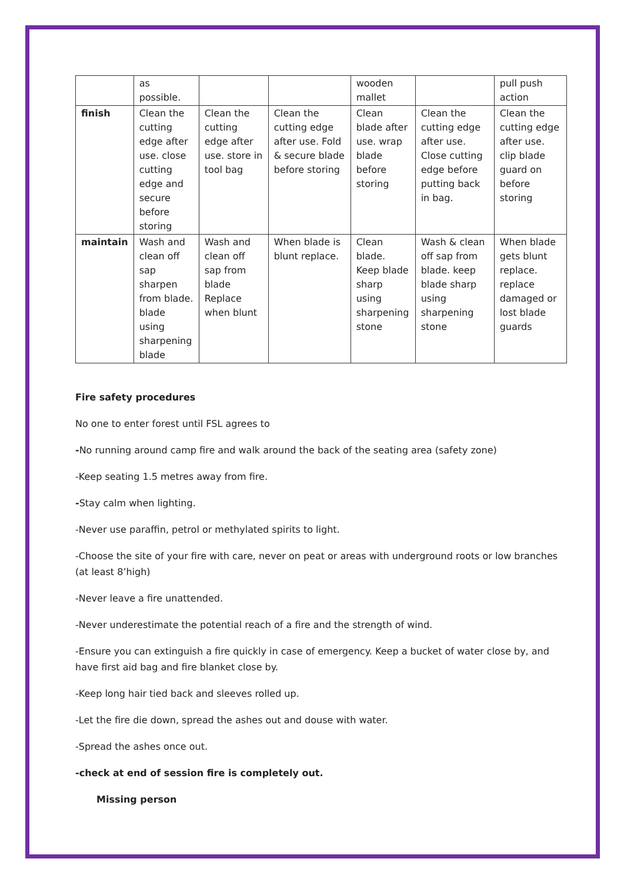| | as possible. | | | wooden mallet | | pull push action |
| finish | Clean the cutting edge after use. close cutting edge and secure before storing | Clean the cutting edge after use. store in tool bag | Clean the cutting edge after use. Fold & secure blade before storing | Clean blade after use. wrap blade before storing | Clean the cutting edge after use. Close cutting edge before putting back in bag. | Clean the cutting edge after use. clip blade guard on before storing |
| maintain | Wash and clean off sap sharpen from blade. blade using sharpening blade | Wash and clean off sap from blade Replace when blunt | When blade is blunt replace. | Clean blade. Keep blade sharp using sharpening stone | Wash & clean off sap from blade. keep blade sharp using sharpening stone | When blade gets blunt replace. replace damaged or lost blade guards |
Fire safety procedures
No one to enter forest until FSL agrees to
-No running around camp fire and walk around the back of the seating area (safety zone)
-Keep seating 1.5 metres away from fire.
-Stay calm when lighting.
-Never use paraffin, petrol or methylated spirits to light.
-Choose the site of your fire with care, never on peat or areas with underground roots or low branches (at least 8’high)
-Never leave a fire unattended.
-Never underestimate the potential reach of a fire and the strength of wind.
-Ensure you can extinguish a fire quickly in case of emergency. Keep a bucket of water close by, and have first aid bag and fire blanket close by.
-Keep long hair tied back and sleeves rolled up.
-Let the fire die down, spread the ashes out and douse with water.
-Spread the ashes once out.
-check at end of session fire is completely out.
Missing person